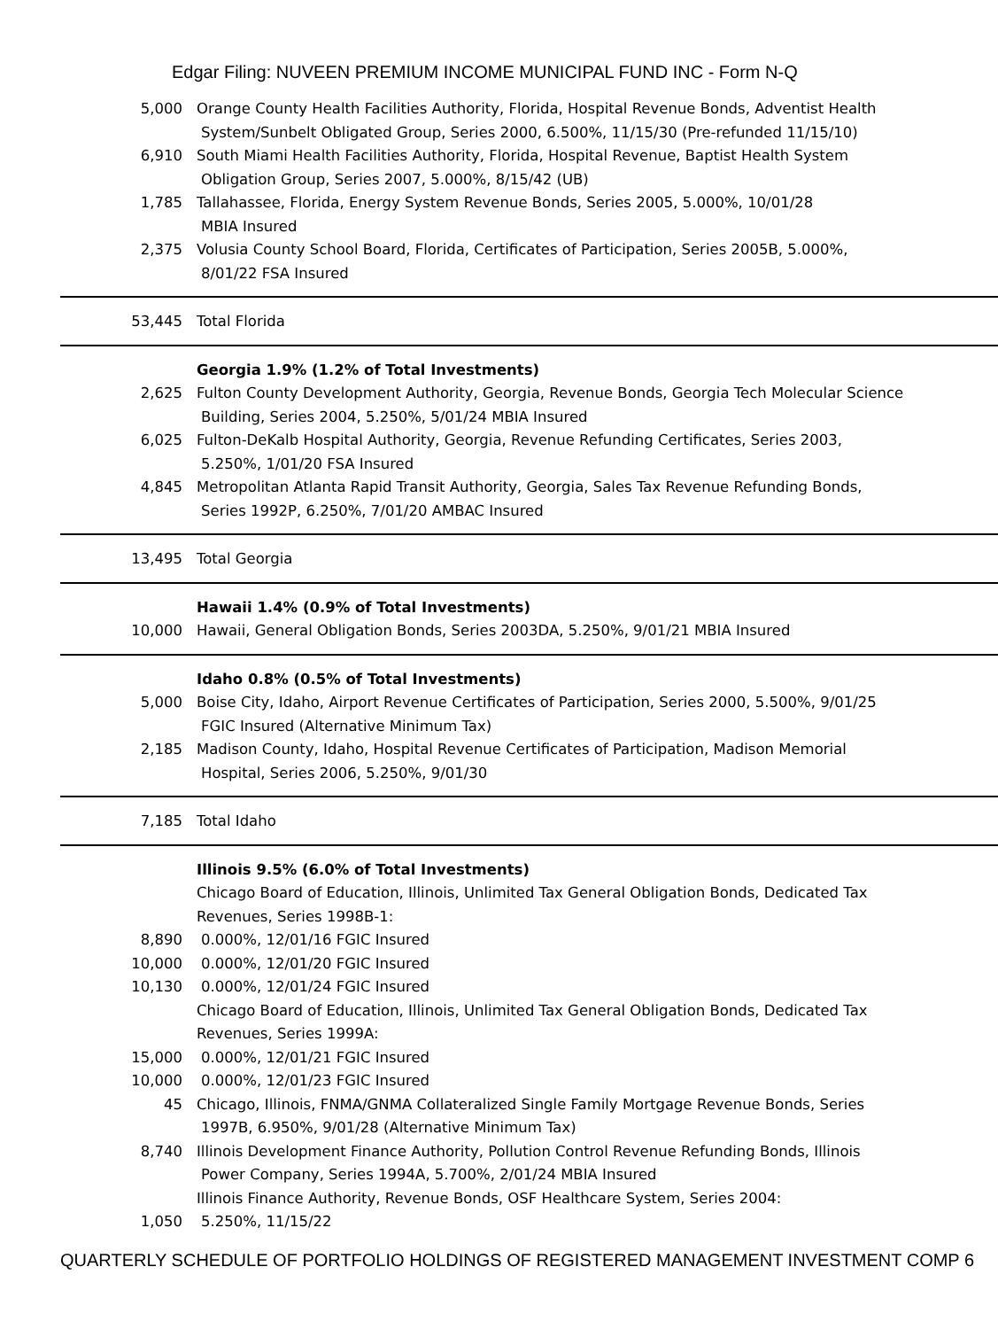Edgar Filing: NUVEEN PREMIUM INCOME MUNICIPAL FUND INC - Form N-Q
| 5,000 | Orange County Health Facilities Authority, Florida, Hospital Revenue Bonds, Adventist Health System/Sunbelt Obligated Group, Series 2000, 6.500%, 11/15/30 (Pre-refunded 11/15/10) |
| 6,910 | South Miami Health Facilities Authority, Florida, Hospital Revenue, Baptist Health System Obligation Group, Series 2007, 5.000%, 8/15/42 (UB) |
| 1,785 | Tallahassee, Florida, Energy System Revenue Bonds, Series 2005, 5.000%, 10/01/28 MBIA Insured |
| 2,375 | Volusia County School Board, Florida, Certificates of Participation, Series 2005B, 5.000%, 8/01/22 FSA Insured |
| 53,445 | Total Florida |
| | Georgia 1.9% (1.2% of Total Investments) |
| 2,625 | Fulton County Development Authority, Georgia, Revenue Bonds, Georgia Tech Molecular Science Building, Series 2004, 5.250%, 5/01/24 MBIA Insured |
| 6,025 | Fulton-DeKalb Hospital Authority, Georgia, Revenue Refunding Certificates, Series 2003, 5.250%, 1/01/20 FSA Insured |
| 4,845 | Metropolitan Atlanta Rapid Transit Authority, Georgia, Sales Tax Revenue Refunding Bonds, Series 1992P, 6.250%, 7/01/20 AMBAC Insured |
| 13,495 | Total Georgia |
| | Hawaii 1.4% (0.9% of Total Investments) |
| 10,000 | Hawaii, General Obligation Bonds, Series 2003DA, 5.250%, 9/01/21 MBIA Insured |
| | Idaho 0.8% (0.5% of Total Investments) |
| 5,000 | Boise City, Idaho, Airport Revenue Certificates of Participation, Series 2000, 5.500%, 9/01/25 FGIC Insured (Alternative Minimum Tax) |
| 2,185 | Madison County, Idaho, Hospital Revenue Certificates of Participation, Madison Memorial Hospital, Series 2006, 5.250%, 9/01/30 |
| 7,185 | Total Idaho |
| | Illinois 9.5% (6.0% of Total Investments) |
| | Chicago Board of Education, Illinois, Unlimited Tax General Obligation Bonds, Dedicated Tax Revenues, Series 1998B-1: |
| 8,890 | 0.000%, 12/01/16 FGIC Insured |
| 10,000 | 0.000%, 12/01/20 FGIC Insured |
| 10,130 | 0.000%, 12/01/24 FGIC Insured |
| | Chicago Board of Education, Illinois, Unlimited Tax General Obligation Bonds, Dedicated Tax Revenues, Series 1999A: |
| 15,000 | 0.000%, 12/01/21 FGIC Insured |
| 10,000 | 0.000%, 12/01/23 FGIC Insured |
| 45 | Chicago, Illinois, FNMA/GNMA Collateralized Single Family Mortgage Revenue Bonds, Series 1997B, 6.950%, 9/01/28 (Alternative Minimum Tax) |
| 8,740 | Illinois Development Finance Authority, Pollution Control Revenue Refunding Bonds, Illinois Power Company, Series 1994A, 5.700%, 2/01/24 MBIA Insured |
| | Illinois Finance Authority, Revenue Bonds, OSF Healthcare System, Series 2004: |
| 1,050 | 5.250%, 11/15/22 |
QUARTERLY SCHEDULE OF PORTFOLIO HOLDINGS OF REGISTERED MANAGEMENT INVESTMENT COMP 6